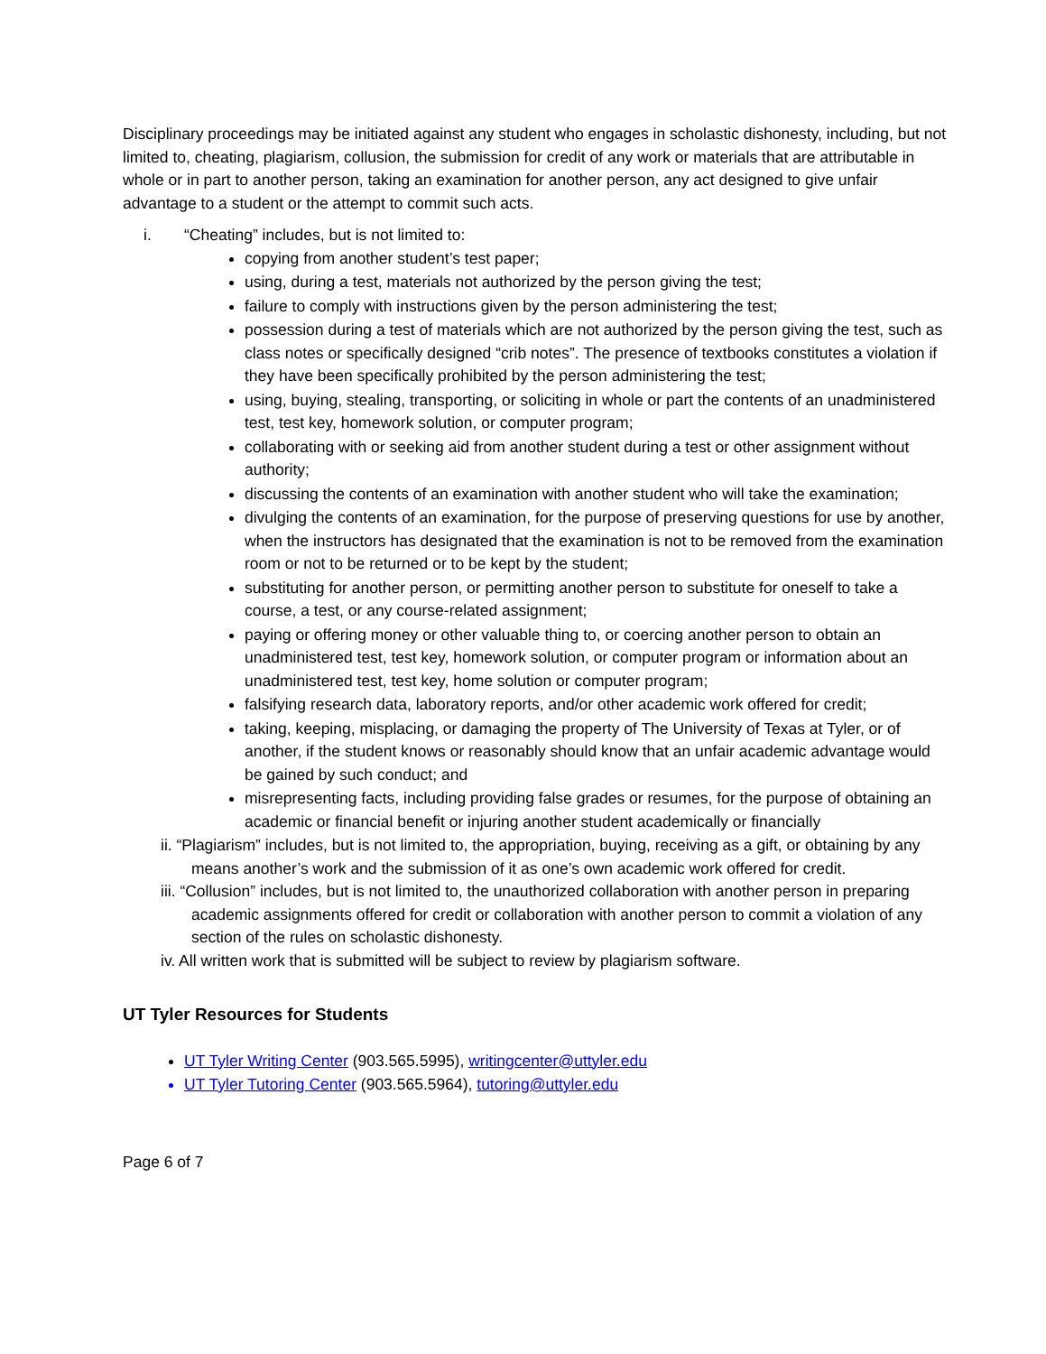Disciplinary proceedings may be initiated against any student who engages in scholastic dishonesty, including, but not limited to, cheating, plagiarism, collusion, the submission for credit of any work or materials that are attributable in whole or in part to another person, taking an examination for another person, any act designed to give unfair advantage to a student or the attempt to commit such acts.
i. “Cheating” includes, but is not limited to:
copying from another student’s test paper;
using, during a test, materials not authorized by the person giving the test;
failure to comply with instructions given by the person administering the test;
possession during a test of materials which are not authorized by the person giving the test, such as class notes or specifically designed “crib notes”. The presence of textbooks constitutes a violation if they have been specifically prohibited by the person administering the test;
using, buying, stealing, transporting, or soliciting in whole or part the contents of an unadministered test, test key, homework solution, or computer program;
collaborating with or seeking aid from another student during a test or other assignment without authority;
discussing the contents of an examination with another student who will take the examination;
divulging the contents of an examination, for the purpose of preserving questions for use by another, when the instructors has designated that the examination is not to be removed from the examination room or not to be returned or to be kept by the student;
substituting for another person, or permitting another person to substitute for oneself to take a course, a test, or any course-related assignment;
paying or offering money or other valuable thing to, or coercing another person to obtain an unadministered test, test key, homework solution, or computer program or information about an unadministered test, test key, home solution or computer program;
falsifying research data, laboratory reports, and/or other academic work offered for credit;
taking, keeping, misplacing, or damaging the property of The University of Texas at Tyler, or of another, if the student knows or reasonably should know that an unfair academic advantage would be gained by such conduct; and
misrepresenting facts, including providing false grades or resumes, for the purpose of obtaining an academic or financial benefit or injuring another student academically or financially
ii. “Plagiarism” includes, but is not limited to, the appropriation, buying, receiving as a gift, or obtaining by any means another’s work and the submission of it as one’s own academic work offered for credit.
iii. “Collusion” includes, but is not limited to, the unauthorized collaboration with another person in preparing academic assignments offered for credit or collaboration with another person to commit a violation of any section of the rules on scholastic dishonesty.
iv. All written work that is submitted will be subject to review by plagiarism software.
UT Tyler Resources for Students
UT Tyler Writing Center (903.565.5995), writingcenter@uttyler.edu
UT Tyler Tutoring Center (903.565.5964), tutoring@uttyler.edu
Page 6 of 7